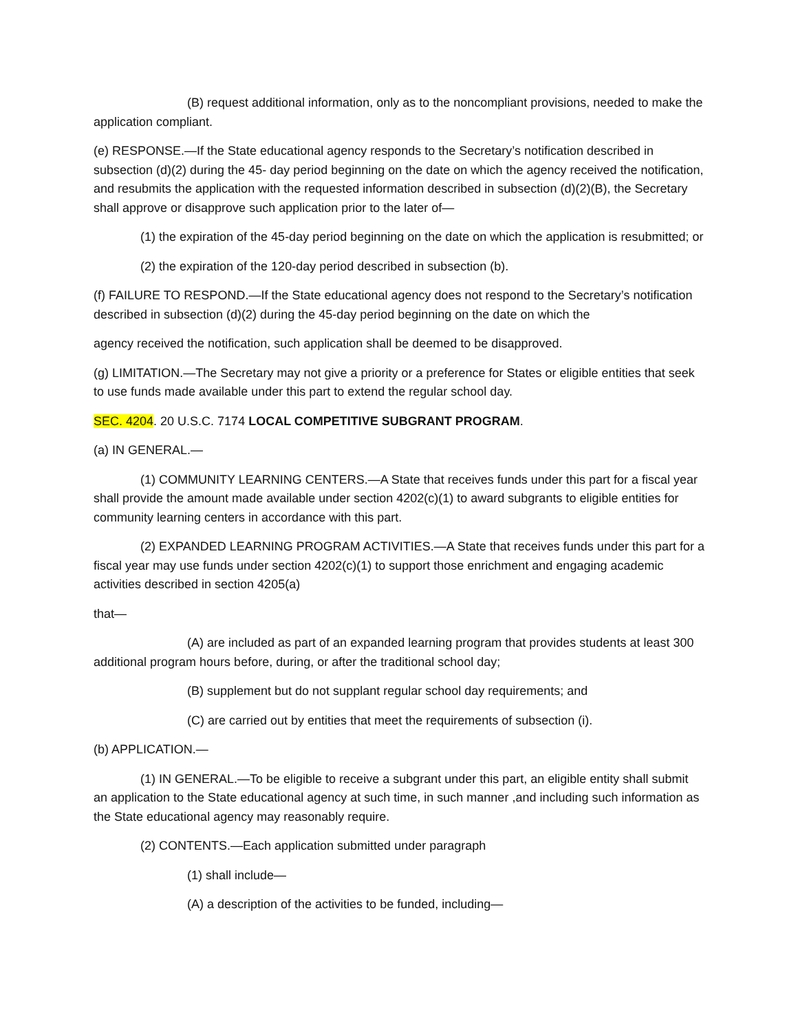(B) request additional information, only as to the noncompliant provisions, needed to make the application compliant.
(e) RESPONSE.—If the State educational agency responds to the Secretary’s notification described in subsection (d)(2) during the 45- day period beginning on the date on which the agency received the notification, and resubmits the application with the requested information described in subsection (d)(2)(B), the Secretary shall approve or disapprove such application prior to the later of—
(1) the expiration of the 45-day period beginning on the date on which the application is resubmitted; or
(2) the expiration of the 120-day period described in subsection (b).
(f) FAILURE TO RESPOND.—If the State educational agency does not respond to the Secretary’s notification described in subsection (d)(2) during the 45-day period beginning on the date on which the
agency received the notification, such application shall be deemed to be disapproved.
(g) LIMITATION.—The Secretary may not give a priority or a preference for States or eligible entities that seek to use funds made available under this part to extend the regular school day.
SEC. 4204. 20 U.S.C. 7174 LOCAL COMPETITIVE SUBGRANT PROGRAM.
(a) IN GENERAL.—
(1) COMMUNITY LEARNING CENTERS.—A State that receives funds under this part for a fiscal year shall provide the amount made available under section 4202(c)(1) to award subgrants to eligible entities for community learning centers in accordance with this part.
(2) EXPANDED LEARNING PROGRAM ACTIVITIES.—A State that receives funds under this part for a fiscal year may use funds under section 4202(c)(1) to support those enrichment and engaging academic activities described in section 4205(a)
that—
(A) are included as part of an expanded learning program that provides students at least 300 additional program hours before, during, or after the traditional school day;
(B) supplement but do not supplant regular school day requirements; and
(C) are carried out by entities that meet the requirements of subsection (i).
(b) APPLICATION.—
(1) IN GENERAL.—To be eligible to receive a subgrant under this part, an eligible entity shall submit an application to the State educational agency at such time, in such manner ,and including such information as the State educational agency may reasonably require.
(2) CONTENTS.—Each application submitted under paragraph
(1) shall include—
(A) a description of the activities to be funded, including—